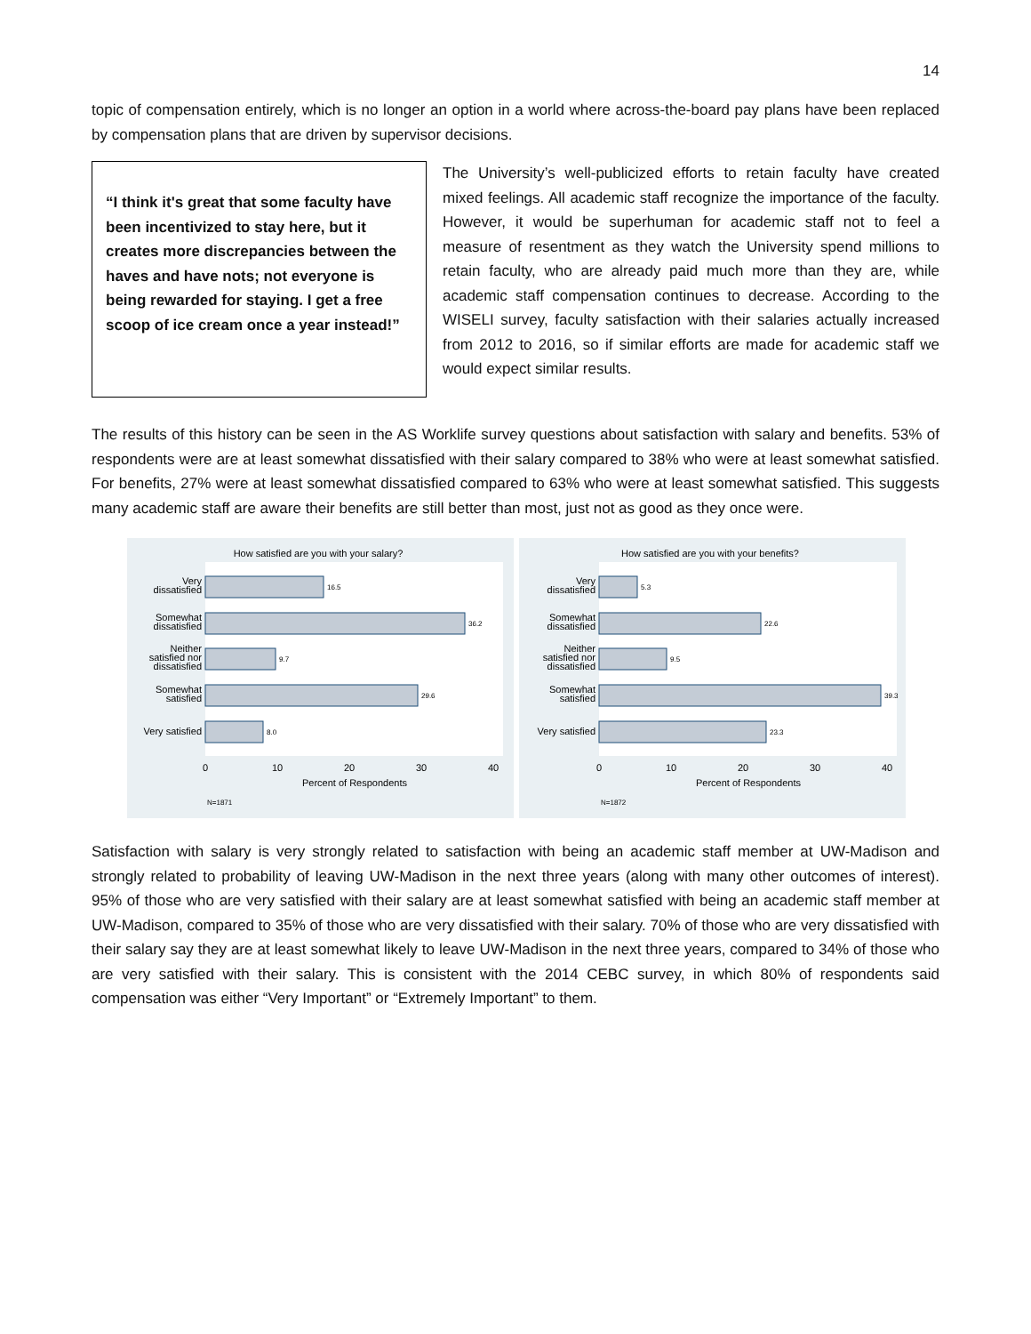14
topic of compensation entirely, which is no longer an option in a world where across-the-board pay plans have been replaced by compensation plans that are driven by supervisor decisions.
“I think it's great that some faculty have been incentivized to stay here, but it creates more discrepancies between the haves and have nots; not everyone is being rewarded for staying. I get a free scoop of ice cream once a year instead!”
The University’s well-publicized efforts to retain faculty have created mixed feelings. All academic staff recognize the importance of the faculty. However, it would be superhuman for academic staff not to feel a measure of resentment as they watch the University spend millions to retain faculty, who are already paid much more than they are, while academic staff compensation continues to decrease. According to the WISELI survey, faculty satisfaction with their salaries actually increased from 2012 to 2016, so if similar efforts are made for academic staff we would expect similar results.
The results of this history can be seen in the AS Worklife survey questions about satisfaction with salary and benefits. 53% of respondents were are at least somewhat dissatisfied with their salary compared to 38% who were at least somewhat satisfied. For benefits, 27% were at least somewhat dissatisfied compared to 63% who were at least somewhat satisfied. This suggests many academic staff are aware their benefits are still better than most, just not as good as they once were.
How satisfied are you with your salary?
16.5
36.2
9.7
29.6
8.0
Very
dissatisfied
Somewhat
dissatisfied
Neither
satisfied nor
dissatisfied
Somewhat
satisfied
Very satisfied
0
10
20
30
40
Percent of Respondents
N=1871
How satisfied are you with your benefits?
5.3
22.6
9.5
39.3
23.3
Very
dissatisfied
Somewhat
dissatisfied
Neither
satisfied nor
dissatisfied
Somewhat
satisfied
Very satisfied
0
10
20
30
40
Percent of Respondents
N=1872
Satisfaction with salary is very strongly related to satisfaction with being an academic staff member at UW-Madison and strongly related to probability of leaving UW-Madison in the next three years (along with many other outcomes of interest). 95% of those who are very satisfied with their salary are at least somewhat satisfied with being an academic staff member at UW-Madison, compared to 35% of those who are very dissatisfied with their salary. 70% of those who are very dissatisfied with their salary say they are at least somewhat likely to leave UW-Madison in the next three years, compared to 34% of those who are very satisfied with their salary. This is consistent with the 2014 CEBC survey, in which 80% of respondents said compensation was either “Very Important” or “Extremely Important” to them.